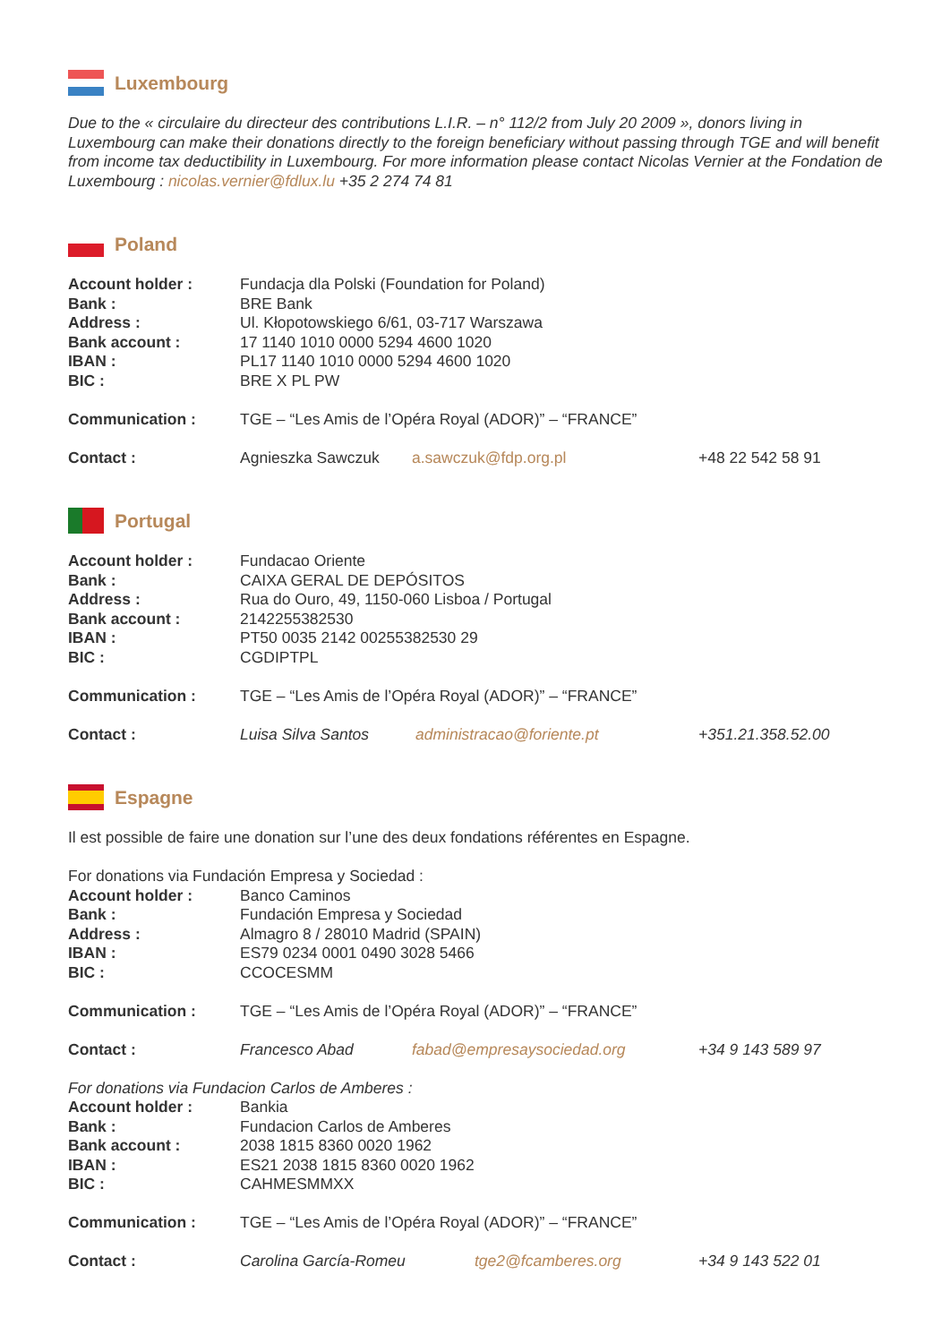Luxembourg
Due to the « circulaire du directeur des contributions L.I.R. – n° 112/2 from July 20 2009 », donors living in Luxembourg can make their donations directly to the foreign beneficiary without passing through TGE and will benefit from income tax deductibility in Luxembourg. For more information please contact Nicolas Vernier at the Fondation de Luxembourg : nicolas.vernier@fdlux.lu +35 2 274 74 81
Poland
| Account holder : | Fundacja dla Polski (Foundation for Poland) | | |
| Bank : | BRE Bank | | |
| Address : | Ul. Kłopotowskiego 6/61, 03-717 Warszawa | | |
| Bank account : | 17 1140 1010 0000 5294 4600 1020 | | |
| IBAN : | PL17 1140 1010 0000 5294 4600 1020 | | |
| BIC : | BRE X PL PW | | |
| Communication : | TGE – “Les Amis de l’Opéra Royal (ADOR)” – “FRANCE” | | |
| Contact : | Agnieszka Sawczuk | a.sawczuk@fdp.org.pl | +48 22 542 58 91 |
Portugal
| Account holder : | Fundacao Oriente | | |
| Bank : | CAIXA GERAL DE DEPÓSITOS | | |
| Address : | Rua do Ouro, 49, 1150-060 Lisboa / Portugal | | |
| Bank account : | 2142255382530 | | |
| IBAN : | PT50 0035 2142 00255382530 29 | | |
| BIC : | CGDIPTPL | | |
| Communication : | TGE – “Les Amis de l’Opéra Royal (ADOR)” – “FRANCE” | | |
| Contact : | Luisa Silva Santos | administracao@foriente.pt | +351.21.358.52.00 |
Espagne
Il est possible de faire une donation sur l’une des deux fondations référentes en Espagne.
For donations via Fundación Empresa y Sociedad :
| Account holder : | Banco Caminos | | |
| Bank : | Fundación Empresa y Sociedad | | |
| Address : | Almagro 8 / 28010 Madrid (SPAIN) | | |
| IBAN : | ES79 0234 0001 0490 3028 5466 | | |
| BIC : | CCOCESMM | | |
| Communication : | TGE – “Les Amis de l’Opéra Royal (ADOR)” – “FRANCE” | | |
| Contact : | Francesco Abad | fabad@empresaysociedad.org | +34 9 143 589 97 |
For donations via Fundacion Carlos de Amberes :
| Account holder : | Bankia | | |
| Bank : | Fundacion Carlos de Amberes | | |
| Bank account : | 2038 1815 8360 0020 1962 | | |
| IBAN : | ES21 2038 1815 8360 0020 1962 | | |
| BIC : | CAHMESMMXX | | |
| Communication : | TGE – “Les Amis de l’Opéra Royal (ADOR)” – “FRANCE” | | |
| Contact : | Carolina García-Romeu | tge2@fcamberes.org | +34 9 143 522 01 |